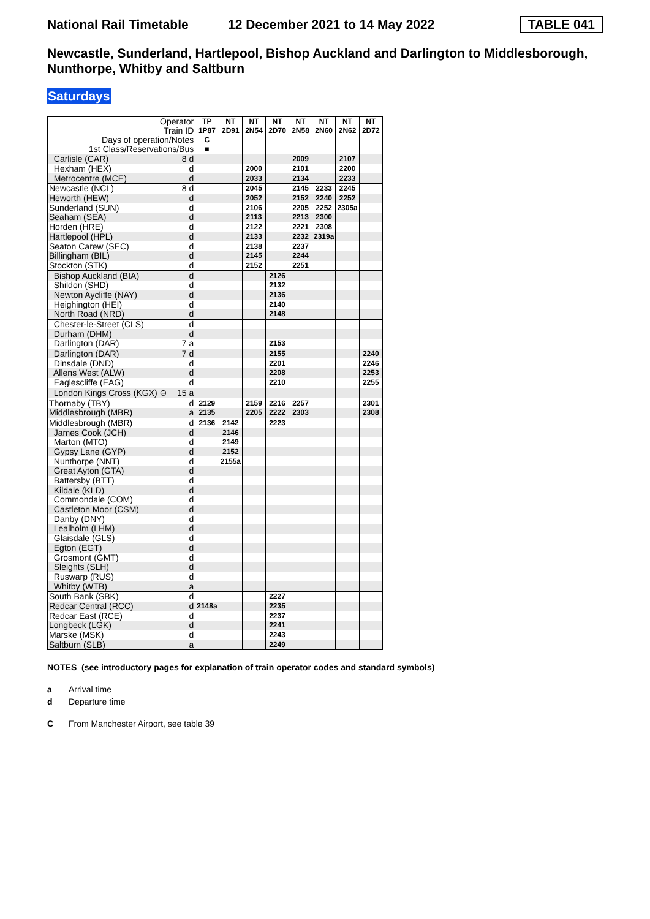National Rail Timetable 12 December 2021 to 14 May 2022 TABLE 041
Newcastle, Sunderland, Hartlepool, Bishop Auckland and Darlington to Middlesborough, Nunthorpe, Whitby and Saltburn
Saturdays
| Operator Train ID Days of operation/Notes 1st Class/Reservations/Bus | | TP 1P87 C ■ | NT 2D91 | NT 2N54 | NT 2D70 | NT 2N58 | NT 2N60 | NT 2N62 | NT 2D72 |
| Carlisle (CAR) | 8 d | | | | | 2009 | | 2107 | |
| Hexham (HEX) | d | | | 2000 | | 2101 | | 2200 | |
| Metrocentre (MCE) | d | | | 2033 | | 2134 | | 2233 | |
| Newcastle (NCL) | 8 d | | | 2045 | | 2145 | 2233 | 2245 | |
| Heworth (HEW) | d | | | 2052 | | 2152 | 2240 | 2252 | |
| Sunderland (SUN) | d | | | 2106 | | 2205 | 2252 | 2305a | |
| Seaham (SEA) | d | | | 2113 | | 2213 | 2300 | | |
| Horden (HRE) | d | | | 2122 | | 2221 | 2308 | | |
| Hartlepool (HPL) | d | | | 2133 | | 2232 | 2319a | | |
| Seaton Carew (SEC) | d | | | 2138 | | 2237 | | | |
| Billingham (BIL) | d | | | 2145 | | 2244 | | | |
| Stockton (STK) | d | | | 2152 | | 2251 | | | |
| Bishop Auckland (BIA) | d | | | | 2126 | | | | |
| Shildon (SHD) | d | | | | 2132 | | | | |
| Newton Aycliffe (NAY) | d | | | | 2136 | | | | |
| Heighington (HEI) | d | | | | 2140 | | | | |
| North Road (NRD) | d | | | | 2148 | | | | |
| Chester-le-Street (CLS) | d | | | | | | | | |
| Durham (DHM) | d | | | | | | | | |
| Darlington (DAR) | 7 a | | | | 2153 | | | | |
| Darlington (DAR) | 7 d | | | | 2155 | | | | 2240 |
| Dinsdale (DND) | d | | | | 2201 | | | | 2246 |
| Allens West (ALW) | d | | | | 2208 | | | | 2253 |
| Eaglescliffe (EAG) | d | | | | 2210 | | | | 2255 |
| London Kings Cross (KGX) ⊖ | 15 a | | | | | | | | |
| Thornaby (TBY) | d | 2129 | | 2159 | 2216 | 2257 | | | 2301 |
| Middlesbrough (MBR) | a | 2135 | | 2205 | 2222 | 2303 | | | 2308 |
| Middlesbrough (MBR) | d | 2136 | 2142 | | 2223 | | | | |
| James Cook (JCH) | d | | 2146 | | | | | | |
| Marton (MTO) | d | | 2149 | | | | | | |
| Gypsy Lane (GYP) | d | | 2152 | | | | | | |
| Nunthorpe (NNT) | d | | 2155a | | | | | | |
| Great Ayton (GTA) | d | | | | | | | | |
| Battersby (BTT) | d | | | | | | | | |
| Kildale (KLD) | d | | | | | | | | |
| Commondale (COM) | d | | | | | | | | |
| Castleton Moor (CSM) | d | | | | | | | | |
| Danby (DNY) | d | | | | | | | | |
| Lealholm (LHM) | d | | | | | | | | |
| Glaisdale (GLS) | d | | | | | | | | |
| Egton (EGT) | d | | | | | | | | |
| Grosmont (GMT) | d | | | | | | | | |
| Sleights (SLH) | d | | | | | | | | |
| Ruswarp (RUS) | d | | | | | | | | |
| Whitby (WTB) | a | | | | | | | | |
| South Bank (SBK) | d | | | | 2227 | | | | |
| Redcar Central (RCC) | d | 2148a | | | 2235 | | | | |
| Redcar East (RCE) | d | | | | 2237 | | | | |
| Longbeck (LGK) | d | | | | 2241 | | | | |
| Marske (MSK) | d | | | | 2243 | | | | |
| Saltburn (SLB) | a | | | | 2249 | | | | |
NOTES (see introductory pages for explanation of train operator codes and standard symbols)
a Arrival time
d Departure time
C From Manchester Airport, see table 39